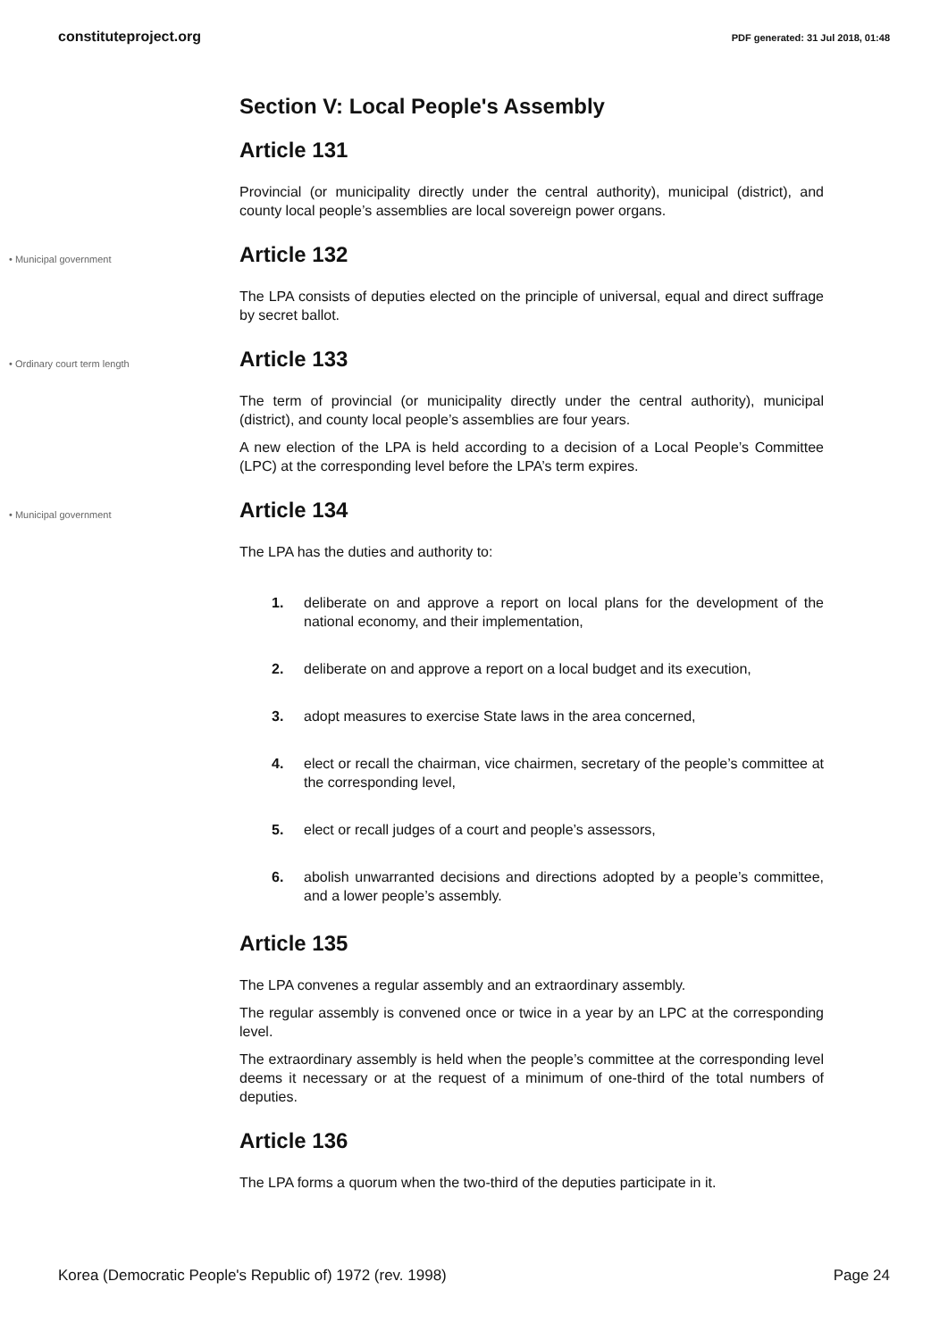constituteproject.org PDF generated: 31 Jul 2018, 01:48
Section V: Local People's Assembly
Article 131
Provincial (or municipality directly under the central authority), municipal (district), and county local people’s assemblies are local sovereign power organs.
• Municipal government Article 132
The LPA consists of deputies elected on the principle of universal, equal and direct suffrage by secret ballot.
• Ordinary court term length Article 133
The term of provincial (or municipality directly under the central authority), municipal (district), and county local people’s assemblies are four years.
A new election of the LPA is held according to a decision of a Local People’s Committee (LPC) at the corresponding level before the LPA’s term expires.
• Municipal government Article 134
The LPA has the duties and authority to:
1. deliberate on and approve a report on local plans for the development of the national economy, and their implementation,
2. deliberate on and approve a report on a local budget and its execution,
3. adopt measures to exercise State laws in the area concerned,
4. elect or recall the chairman, vice chairmen, secretary of the people’s committee at the corresponding level,
5. elect or recall judges of a court and people’s assessors,
6. abolish unwarranted decisions and directions adopted by a people’s committee, and a lower people’s assembly.
Article 135
The LPA convenes a regular assembly and an extraordinary assembly.
The regular assembly is convened once or twice in a year by an LPC at the corresponding level.
The extraordinary assembly is held when the people’s committee at the corresponding level deems it necessary or at the request of a minimum of one-third of the total numbers of deputies.
Article 136
The LPA forms a quorum when the two-third of the deputies participate in it.
Korea (Democratic People's Republic of) 1972 (rev. 1998) Page 24